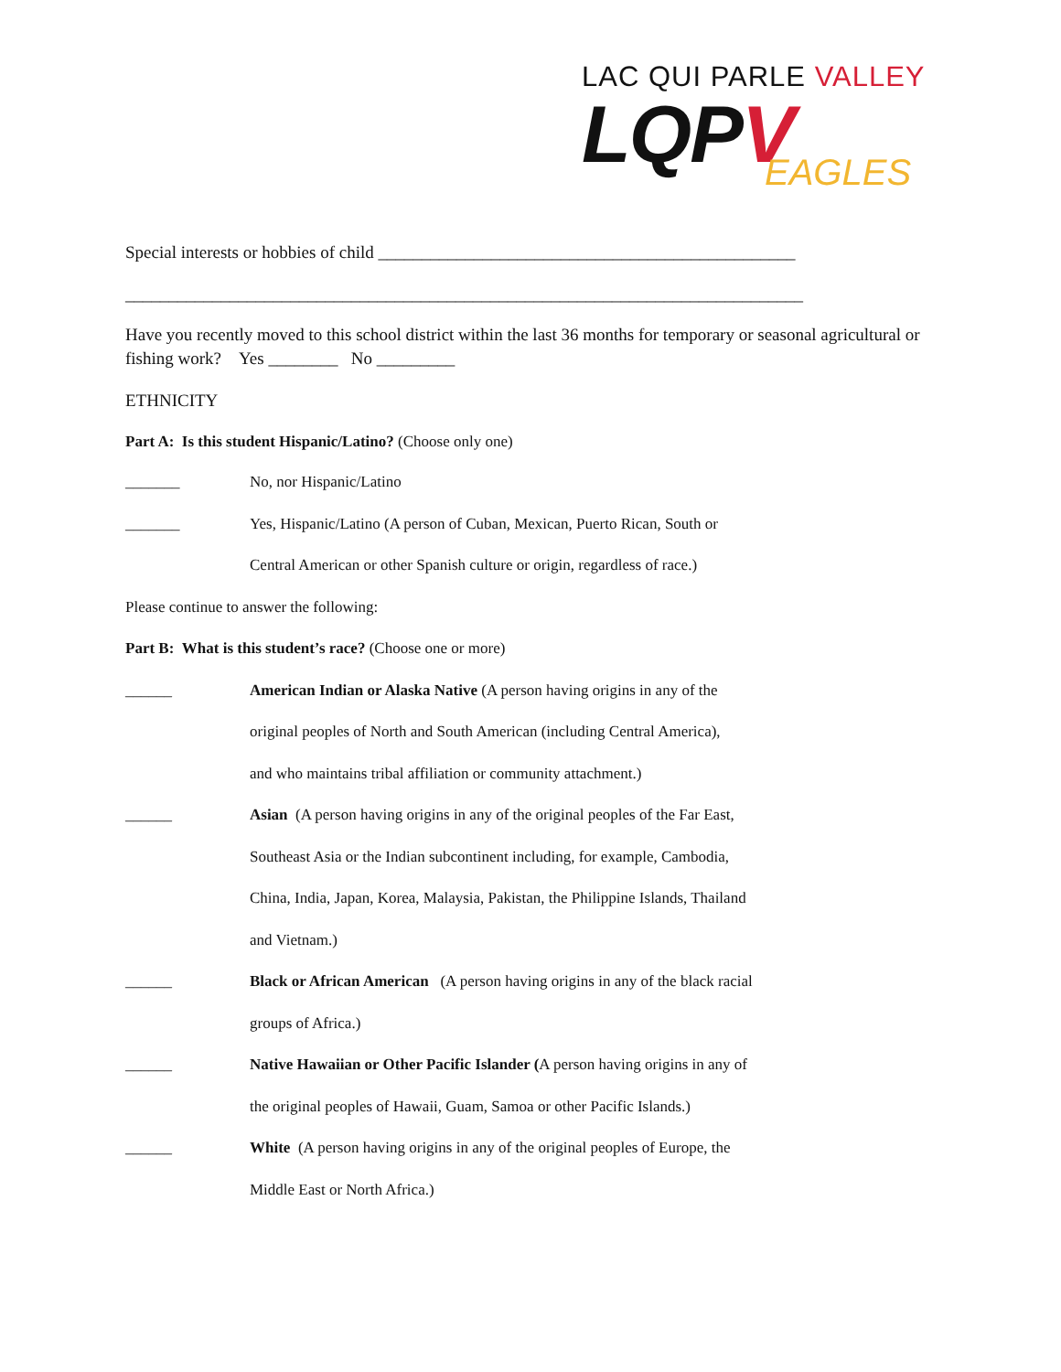LAC QUI PARLE VALLEY
LQPV
EAGLES
Special interests or hobbies of child ________________________________________________
______________________________________________________________________________
Have you recently moved to this school district within the last 36 months for temporary or seasonal agricultural or fishing work? Yes ________ No _________
ETHNICITY
Part A: Is this student Hispanic/Latino? (Choose only one)
_______ No, nor Hispanic/Latino
_______ Yes, Hispanic/Latino (A person of Cuban, Mexican, Puerto Rican, South or
Central American or other Spanish culture or origin, regardless of race.)
Please continue to answer the following:
Part B: What is this student’s race? (Choose one or more)
______ American Indian or Alaska Native (A person having origins in any of the
original peoples of North and South American (including Central America),
and who maintains tribal affiliation or community attachment.)
______ Asian (A person having origins in any of the original peoples of the Far East,
Southeast Asia or the Indian subcontinent including, for example, Cambodia,
China, India, Japan, Korea, Malaysia, Pakistan, the Philippine Islands, Thailand
and Vietnam.)
______ Black or African American (A person having origins in any of the black racial
groups of Africa.)
______ Native Hawaiian or Other Pacific Islander (A person having origins in any of
the original peoples of Hawaii, Guam, Samoa or other Pacific Islands.)
______ White (A person having origins in any of the original peoples of Europe, the
Middle East or North Africa.)